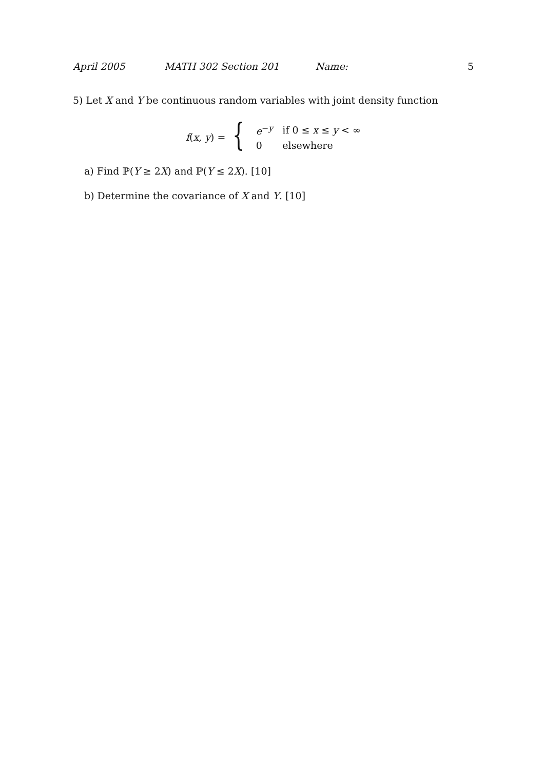April 2005 MATH 302 Section 201 Name: 5
5) Let X and Y be continuous random variables with joint density function
f(x, y) = {
| e<sup>−y</sup> | if 0 ≤ x ≤ y < ∞ |
| 0 | elsewhere |
a) Find ℙ(Y ≥ 2X) and ℙ(Y ≤ 2X). [10]
b) Determine the covariance of X and Y. [10]